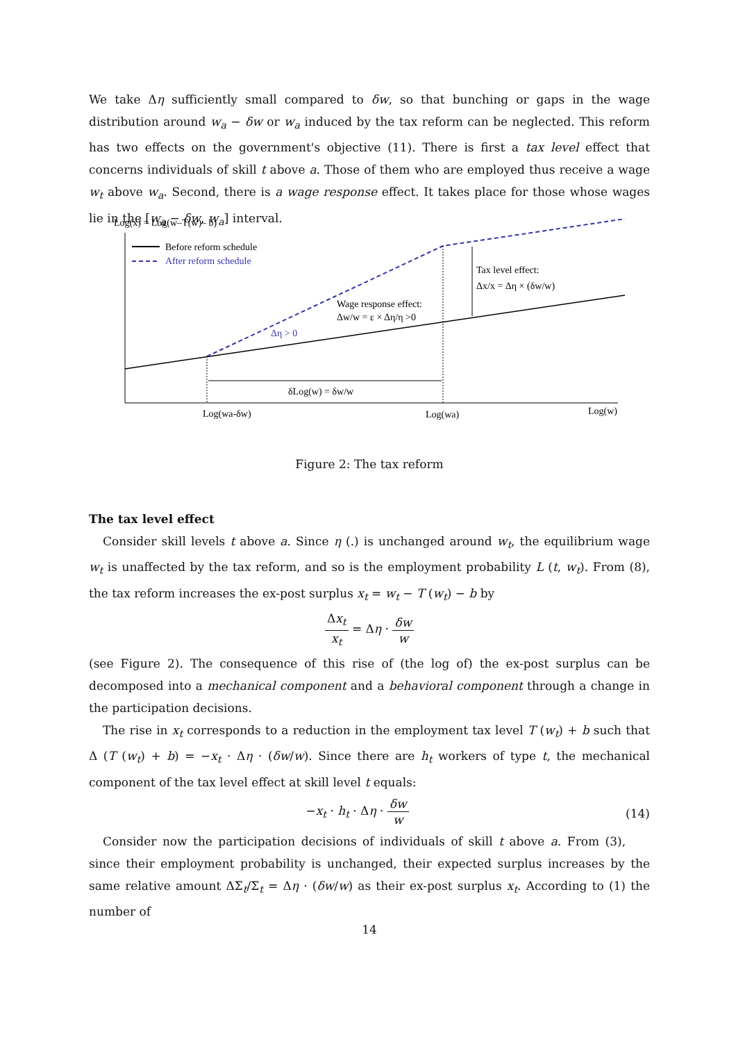We take Δη sufficiently small compared to δw, so that bunching or gaps in the wage distribution around w<sub>a</sub> − δw or w<sub>a</sub> induced by the tax reform can be neglected. This reform has two effects on the government's objective (11). There is first a tax level effect that concerns individuals of skill t above a. Those of them who are employed thus receive a wage w<sub>t</sub> above w<sub>a</sub>. Second, there is a wage response effect. It takes place for those whose wages lie in the [w<sub>a</sub> − δw, w<sub>a</sub>] interval.
Log(x) = Log(w–T(w)– b)
Before reform schedule
After reform schedule
Tax level effect:
Δx/x = Δη × (δw/w)
Wage response effect:
Δw/w = ε × Δη/η >0
Δη > 0
δLog(w) = δw/w
Log(wa-δw)
Log(wa)
Log(w)
Figure 2: The tax reform
The tax level effect
Consider skill levels t above a. Since η (.) is unchanged around w<sub>t</sub>, the equilibrium wage w<sub>t</sub> is unaffected by the tax reform, and so is the employment probability L (t, w<sub>t</sub>). From (8), the tax reform increases the ex-post surplus x<sub>t</sub> = w<sub>t</sub> − T (w<sub>t</sub>) − b by
Δx<sub>t</sub> x<sub>t</sub> = Δη · δw w
(see Figure 2). The consequence of this rise of (the log of) the ex-post surplus can be decomposed into a mechanical component and a behavioral component through a change in the participation decisions.
The rise in x<sub>t</sub> corresponds to a reduction in the employment tax level T (w<sub>t</sub>) + b such that Δ (T (w<sub>t</sub>) + b) = −x<sub>t</sub> · Δη · (δw/w). Since there are h<sub>t</sub> workers of type t, the mechanical component of the tax level effect at skill level t equals:
−x<sub>t</sub> · h<sub>t</sub> · Δη · δw w (14)
Consider now the participation decisions of individuals of skill t above a. From (3), since their employment probability is unchanged, their expected surplus increases by the same relative amount ΔΣ<sub>t</sub>/Σ<sub>t</sub> = Δη · (δw/w) as their ex-post surplus x<sub>t</sub>. According to (1) the number of
14